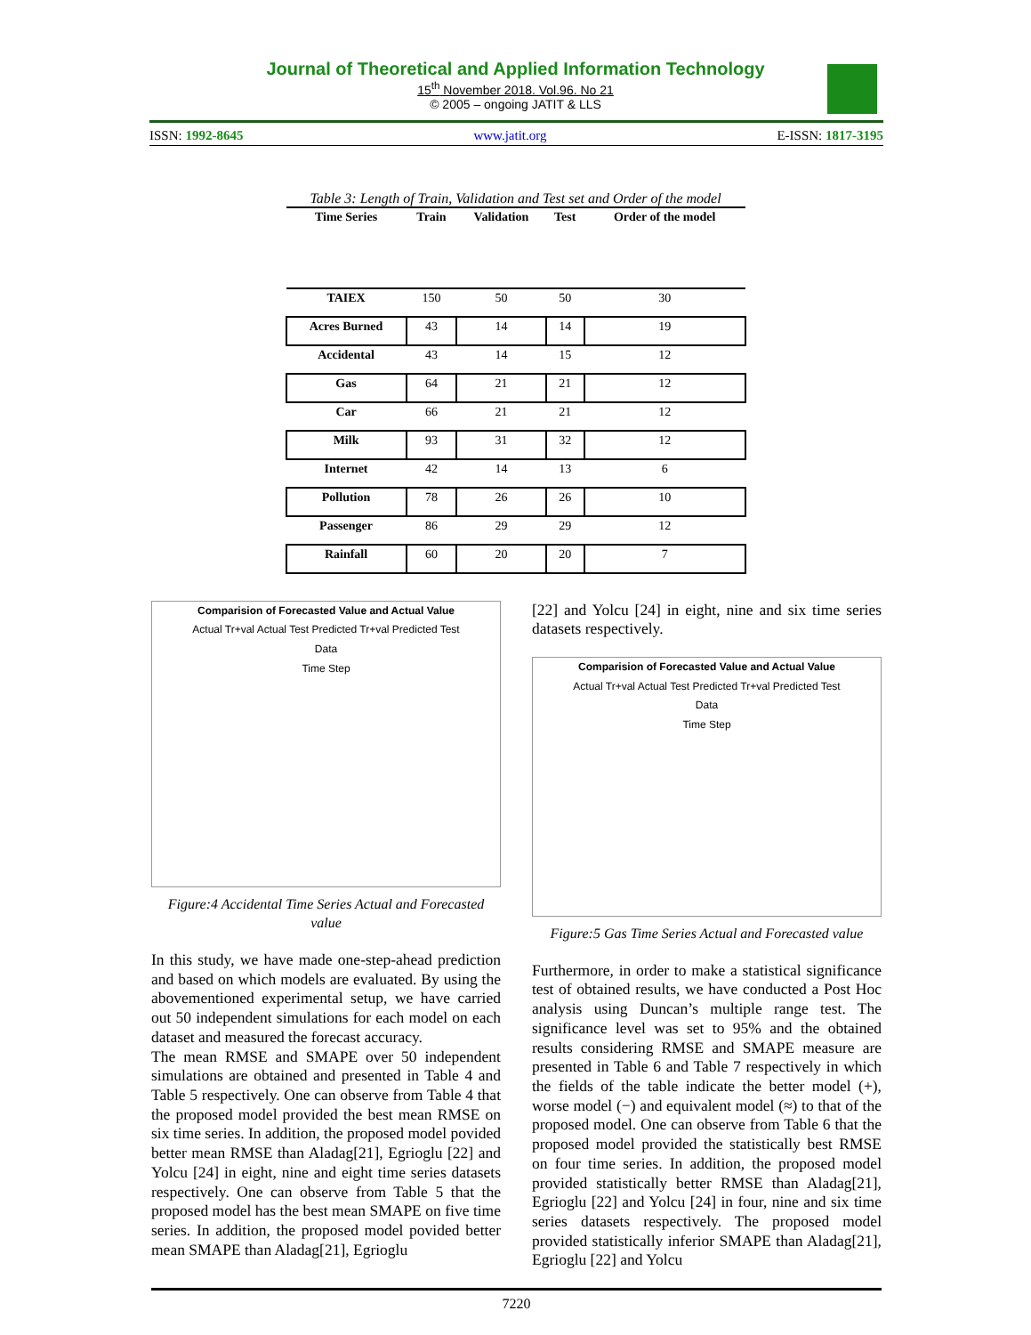Journal of Theoretical and Applied Information Technology
15<sup>th</sup> November 2018. Vol.96. No 21
© 2005 – ongoing JATIT & LLS
ISSN: 1992-8645 www.jatit.org E-ISSN: 1817-3195
Table 3: Length of Train, Validation and Test set and Order of the model
| Time Series | Train | Validation | Test | Order of the model |
| --- | --- | --- | --- | --- |
| TAIEX | 150 | 50 | 50 | 30 |
| Acres Burned | 43 | 14 | 14 | 19 |
| Accidental | 43 | 14 | 15 | 12 |
| Gas | 64 | 21 | 21 | 12 |
| Car | 66 | 21 | 21 | 12 |
| Milk | 93 | 31 | 32 | 12 |
| Internet | 42 | 14 | 13 | 6 |
| Pollution | 78 | 26 | 26 | 10 |
| Passenger | 86 | 29 | 29 | 12 |
| Rainfall | 60 | 20 | 20 | 7 |
Comparision of Forecasted Value and Actual Value
Actual Tr+val Actual Test Predicted Tr+val Predicted Test
Data
Time Step
Figure:4 Accidental Time Series Actual and Forecasted value
In this study, we have made one-step-ahead prediction and based on which models are evaluated. By using the abovementioned experimental setup, we have carried out 50 independent simulations for each model on each dataset and measured the forecast accuracy.
The mean RMSE and SMAPE over 50 independent simulations are obtained and presented in Table 4 and Table 5 respectively. One can observe from Table 4 that the proposed model provided the best mean RMSE on six time series. In addition, the proposed model povided better mean RMSE than Aladag[21], Egrioglu [22] and Yolcu [24] in eight, nine and eight time series datasets respectively. One can observe from Table 5 that the proposed model has the best mean SMAPE on five time series. In addition, the proposed model povided better mean SMAPE than Aladag[21], Egrioglu
[22] and Yolcu [24] in eight, nine and six time series datasets respectively.
Comparision of Forecasted Value and Actual Value
Actual Tr+val Actual Test Predicted Tr+val Predicted Test
Data
Time Step
Figure:5 Gas Time Series Actual and Forecasted value
Furthermore, in order to make a statistical significance test of obtained results, we have conducted a Post Hoc analysis using Duncan’s multiple range test. The significance level was set to 95% and the obtained results considering RMSE and SMAPE measure are presented in Table 6 and Table 7 respectively in which the fields of the table indicate the better model (+), worse model (−) and equivalent model (≈) to that of the proposed model. One can observe from Table 6 that the proposed model provided the statistically best RMSE on four time series. In addition, the proposed model provided statistically better RMSE than Aladag[21], Egrioglu [22] and Yolcu [24] in four, nine and six time series datasets respectively. The proposed model provided statistically inferior SMAPE than Aladag[21], Egrioglu [22] and Yolcu
7220